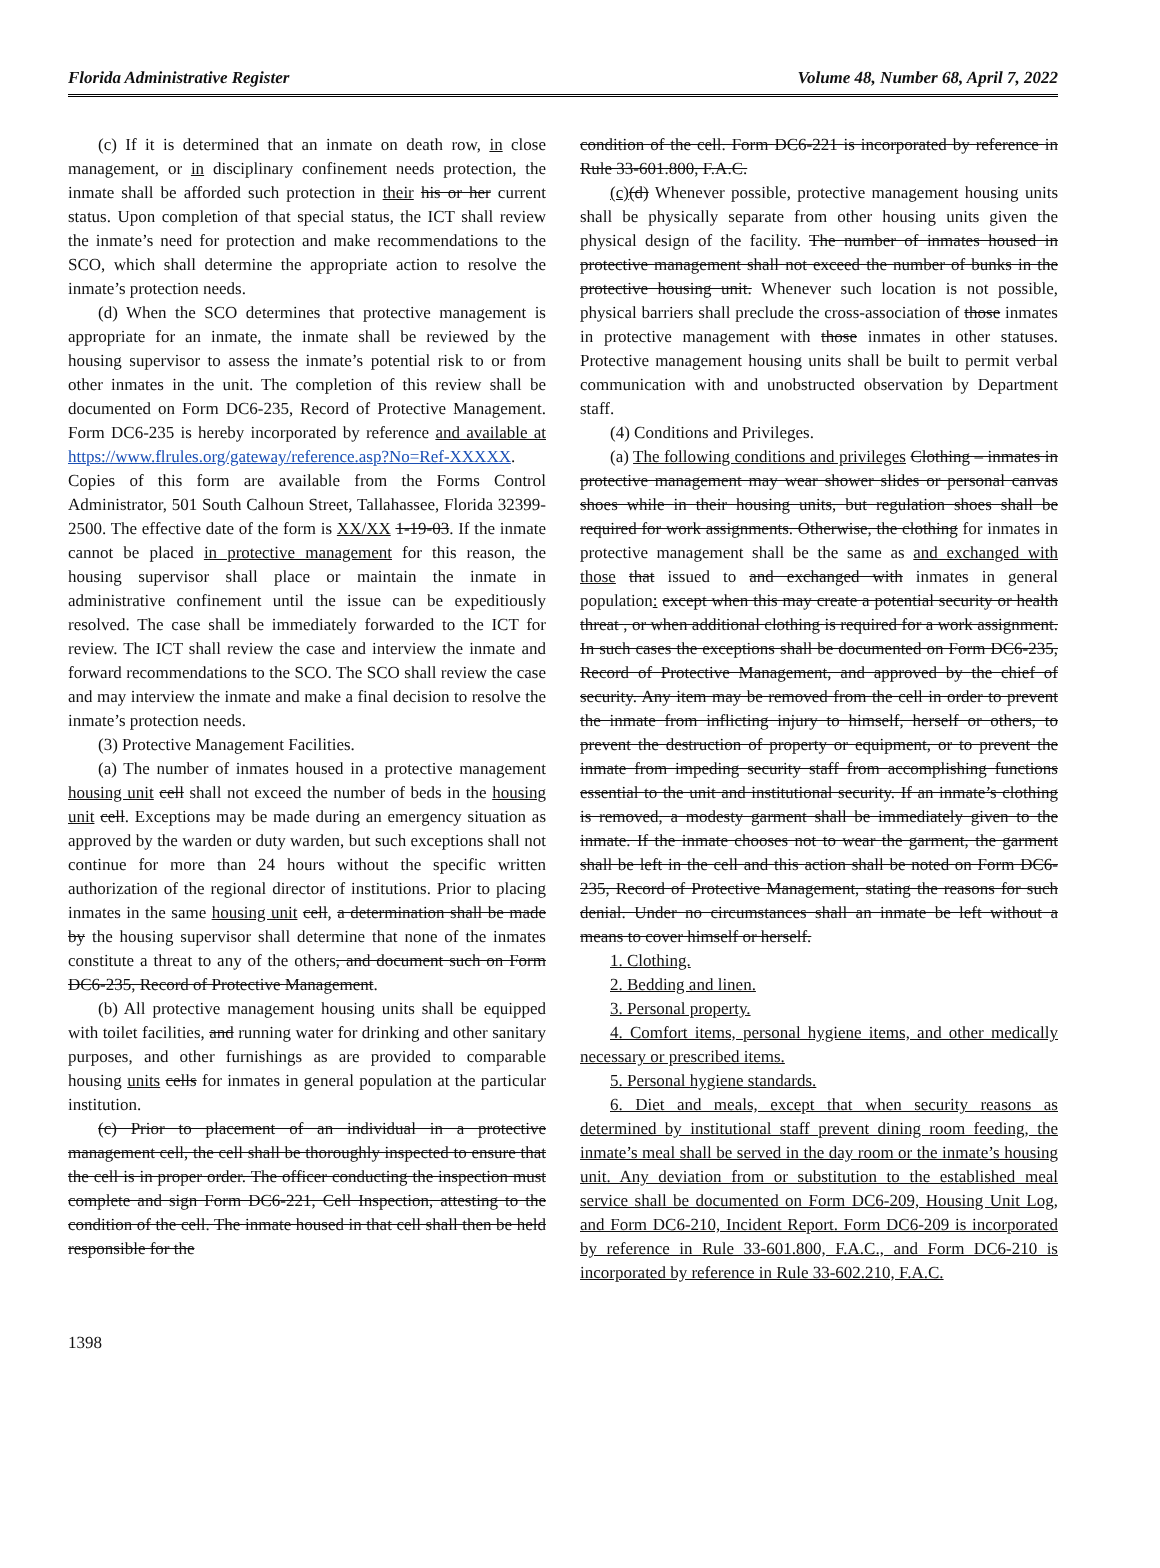Florida Administrative Register Volume 48, Number 68, April 7, 2022
(c) If it is determined that an inmate on death row, in close management, or in disciplinary confinement needs protection, the inmate shall be afforded such protection in their his or her current status. Upon completion of that special status, the ICT shall review the inmate’s need for protection and make recommendations to the SCO, which shall determine the appropriate action to resolve the inmate’s protection needs.
(d) When the SCO determines that protective management is appropriate for an inmate, the inmate shall be reviewed by the housing supervisor to assess the inmate’s potential risk to or from other inmates in the unit. The completion of this review shall be documented on Form DC6-235, Record of Protective Management. Form DC6-235 is hereby incorporated by reference and available at https://www.flrules.org/gateway/reference.asp?No=Ref-XXXXX. Copies of this form are available from the Forms Control Administrator, 501 South Calhoun Street, Tallahassee, Florida 32399-2500. The effective date of the form is XX/XX 1-19-03. If the inmate cannot be placed in protective management for this reason, the housing supervisor shall place or maintain the inmate in administrative confinement until the issue can be expeditiously resolved. The case shall be immediately forwarded to the ICT for review. The ICT shall review the case and interview the inmate and forward recommendations to the SCO. The SCO shall review the case and may interview the inmate and make a final decision to resolve the inmate’s protection needs.
(3) Protective Management Facilities.
(a) The number of inmates housed in a protective management housing unit cell shall not exceed the number of beds in the housing unit cell. Exceptions may be made during an emergency situation as approved by the warden or duty warden, but such exceptions shall not continue for more than 24 hours without the specific written authorization of the regional director of institutions. Prior to placing inmates in the same housing unit cell, a determination shall be made by the housing supervisor shall determine that none of the inmates constitute a threat to any of the others, and document such on Form DC6-235, Record of Protective Management.
(b) All protective management housing units shall be equipped with toilet facilities, and running water for drinking and other sanitary purposes, and other furnishings as are provided to comparable housing units cells for inmates in general population at the particular institution.
(c) Prior to placement of an individual in a protective management cell, the cell shall be thoroughly inspected to ensure that the cell is in proper order. The officer conducting the inspection must complete and sign Form DC6-221, Cell Inspection, attesting to the condition of the cell. The inmate housed in that cell shall then be held responsible for the
condition of the cell. Form DC6-221 is incorporated by reference in Rule 33-601.800, F.A.C.
(c)(d) Whenever possible, protective management housing units shall be physically separate from other housing units given the physical design of the facility. The number of inmates housed in protective management shall not exceed the number of bunks in the protective housing unit. Whenever such location is not possible, physical barriers shall preclude the cross-association of those inmates in protective management with those inmates in other statuses. Protective management housing units shall be built to permit verbal communication with and unobstructed observation by Department staff.
(4) Conditions and Privileges.
(a) The following conditions and privileges Clothing – inmates in protective management may wear shower slides or personal canvas shoes while in their housing units, but regulation shoes shall be required for work assignments. Otherwise, the clothing for inmates in protective management shall be the same as and exchanged with those that issued to and exchanged with inmates in general population: except when this may create a potential security or health threat , or when additional clothing is required for a work assignment. In such cases the exceptions shall be documented on Form DC6-235, Record of Protective Management, and approved by the chief of security. Any item may be removed from the cell in order to prevent the inmate from inflicting injury to himself, herself or others, to prevent the destruction of property or equipment, or to prevent the inmate from impeding security staff from accomplishing functions essential to the unit and institutional security. If an inmate’s clothing is removed, a modesty garment shall be immediately given to the inmate. If the inmate chooses not to wear the garment, the garment shall be left in the cell and this action shall be noted on Form DC6-235, Record of Protective Management, stating the reasons for such denial. Under no circumstances shall an inmate be left without a means to cover himself or herself.
1. Clothing.
2. Bedding and linen.
3. Personal property.
4. Comfort items, personal hygiene items, and other medically necessary or prescribed items.
5. Personal hygiene standards.
6. Diet and meals, except that when security reasons as determined by institutional staff prevent dining room feeding, the inmate’s meal shall be served in the day room or the inmate’s housing unit. Any deviation from or substitution to the established meal service shall be documented on Form DC6-209, Housing Unit Log, and Form DC6-210, Incident Report. Form DC6-209 is incorporated by reference in Rule 33-601.800, F.A.C., and Form DC6-210 is incorporated by reference in Rule 33-602.210, F.A.C.
1398